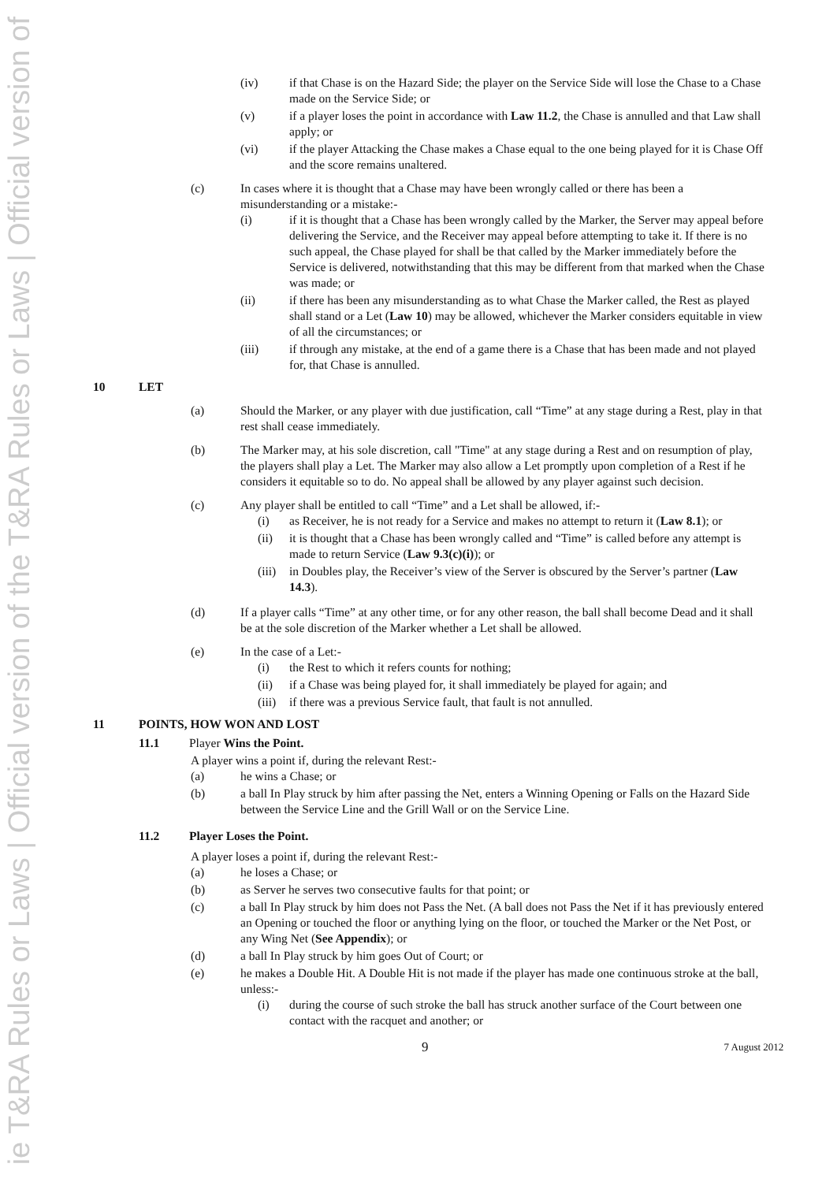ie T&RA Rules or Laws | Official version of the T&RA Rules or Laws | Official version of
(iv) if that Chase is on the Hazard Side; the player on the Service Side will lose the Chase to a Chase made on the Service Side; or
(v) if a player loses the point in accordance with Law 11.2, the Chase is annulled and that Law shall apply; or
(vi) if the player Attacking the Chase makes a Chase equal to the one being played for it is Chase Off and the score remains unaltered.
(c) In cases where it is thought that a Chase may have been wrongly called or there has been a misunderstanding or a mistake:-
(i) if it is thought that a Chase has been wrongly called by the Marker, the Server may appeal before delivering the Service, and the Receiver may appeal before attempting to take it. If there is no such appeal, the Chase played for shall be that called by the Marker immediately before the Service is delivered, notwithstanding that this may be different from that marked when the Chase was made; or
(ii) if there has been any misunderstanding as to what Chase the Marker called, the Rest as played shall stand or a Let (Law 10) may be allowed, whichever the Marker considers equitable in view of all the circumstances; or
(iii) if through any mistake, at the end of a game there is a Chase that has been made and not played for, that Chase is annulled.
10 LET
(a) Should the Marker, or any player with due justification, call “Time” at any stage during a Rest, play in that rest shall cease immediately.
(b) The Marker may, at his sole discretion, call "Time" at any stage during a Rest and on resumption of play, the players shall play a Let. The Marker may also allow a Let promptly upon completion of a Rest if he considers it equitable so to do. No appeal shall be allowed by any player against such decision.
(c) Any player shall be entitled to call “Time” and a Let shall be allowed, if:-
(i) as Receiver, he is not ready for a Service and makes no attempt to return it (Law 8.1); or
(ii) it is thought that a Chase has been wrongly called and “Time” is called before any attempt is made to return Service (Law 9.3(c)(i)); or
(iii)
in Doubles play, the Receiver’s view of the Server is obscured by the Server’s partner (Law 14.3).
(d) If a player calls “Time” at any other time, or for any other reason, the ball shall become Dead and it shall be at the sole discretion of the Marker whether a Let shall be allowed.
(e) In the case of a Let:-
(i) the Rest to which it refers counts for nothing;
(ii) if a Chase was being played for, it shall immediately be played for again; and
(iii)
if there was a previous Service fault, that fault is not annulled.
11 POINTS, HOW WON AND LOST
11.1 Player Wins the Point.
A player wins a point if, during the relevant Rest:-
(a) he wins a Chase; or
(b) a ball In Play struck by him after passing the Net, enters a Winning Opening or Falls on the Hazard Side between the Service Line and the Grill Wall or on the Service Line.
11.2 Player Loses the Point.
A player loses a point if, during the relevant Rest:-
(a) he loses a Chase; or
(b) as Server he serves two consecutive faults for that point; or
(c) a ball In Play struck by him does not Pass the Net. (A ball does not Pass the Net if it has previously entered an Opening or touched the floor or anything lying on the floor, or touched the Marker or the Net Post, or any Wing Net (See Appendix); or
(d) a ball In Play struck by him goes Out of Court; or
(e) he makes a Double Hit. A Double Hit is not made if the player has made one continuous stroke at the ball, unless:-
(i) during the course of such stroke the ball has struck another surface of the Court between one contact with the racquet and another; or
9 7 August 2012